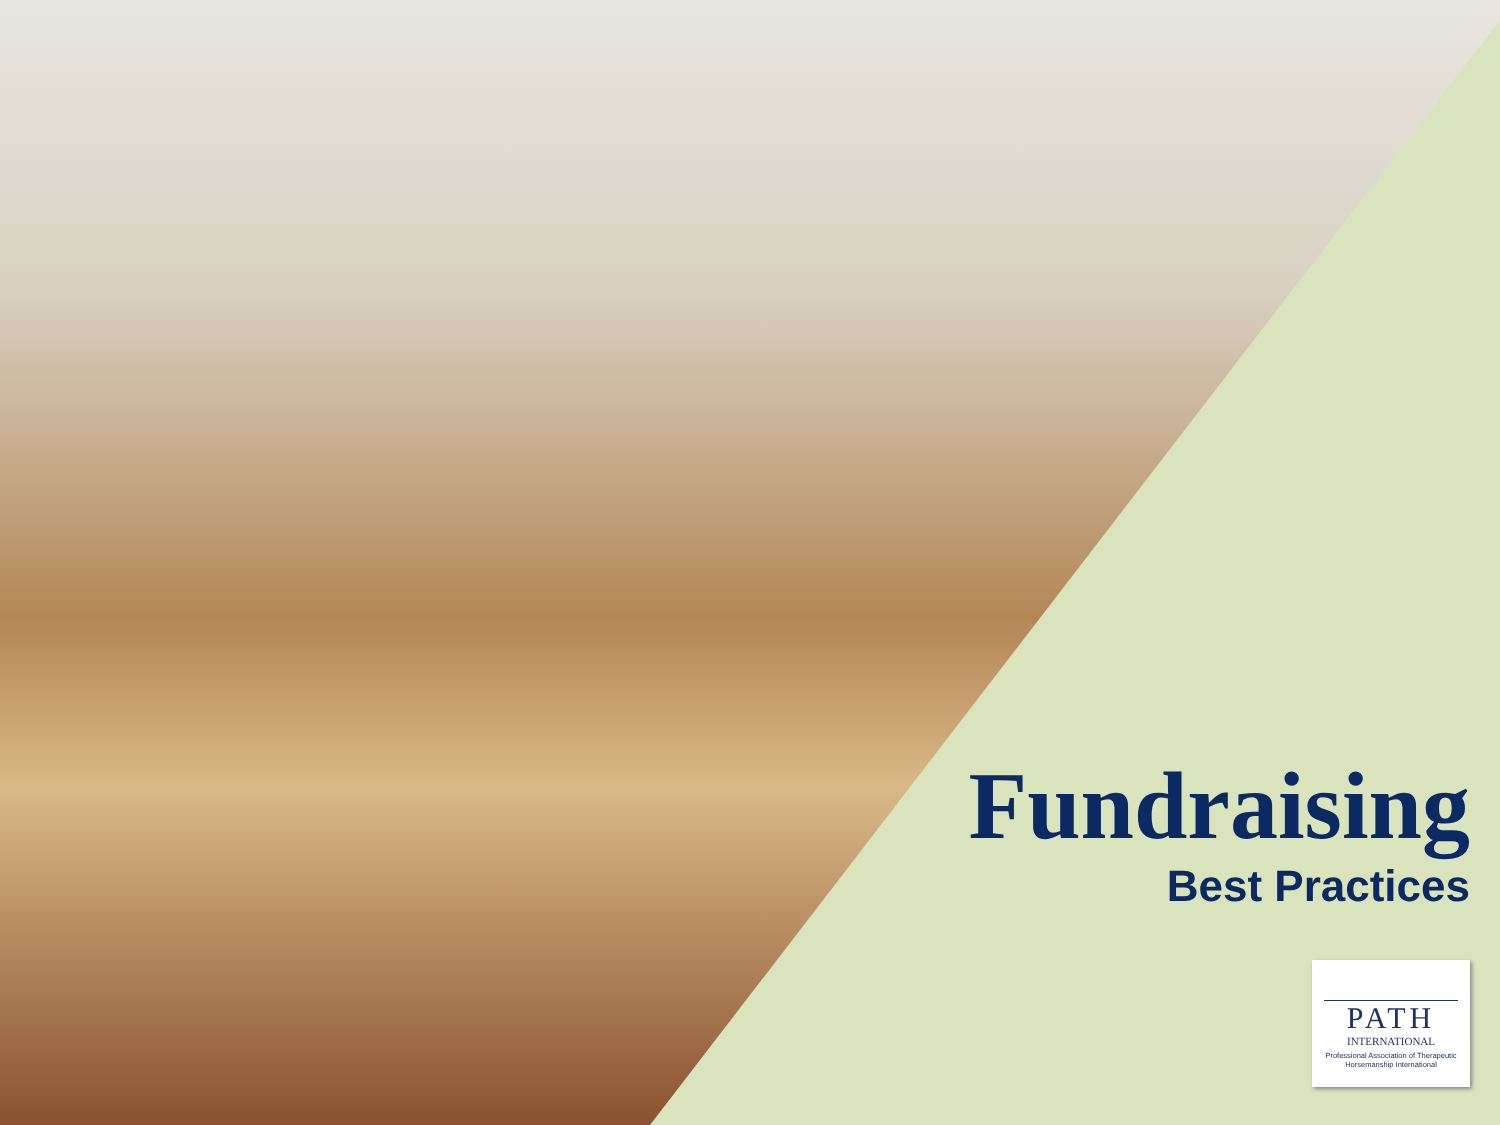Fundraising
Best Practices
PATH
INTERNATIONAL
Professional Association of Therapeutic Horsemanship International